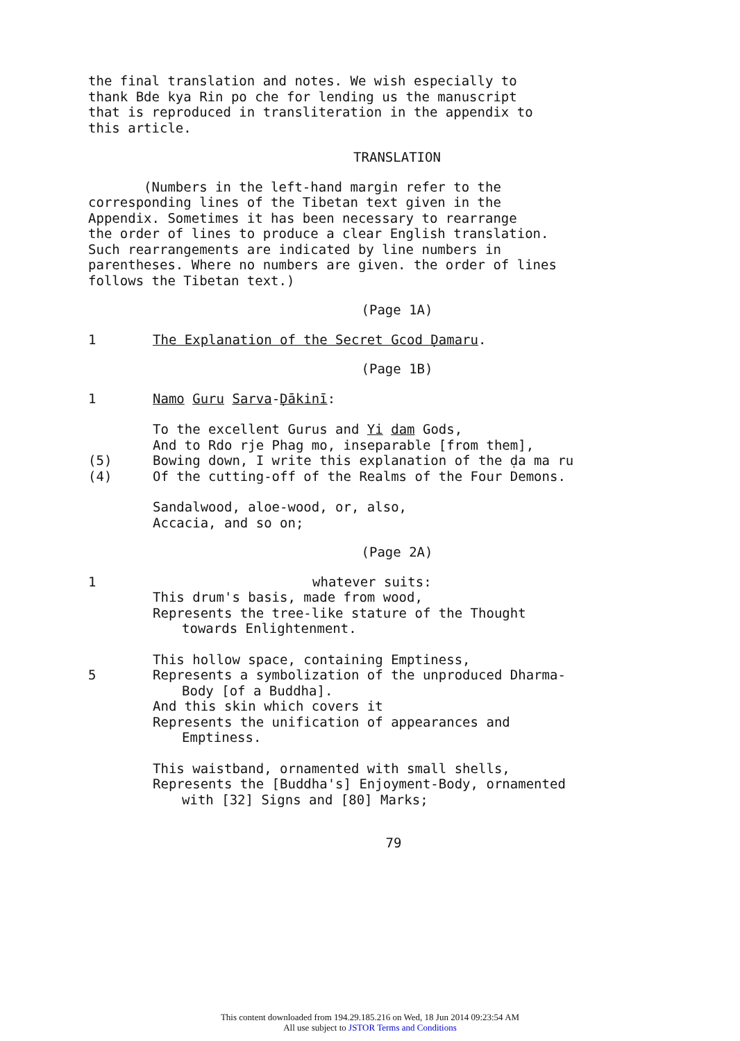the final translation and notes. We wish especially to
thank Bde kya Rin po che for lending us the manuscript
that is reproduced in transliteration in the appendix to
this article.
TRANSLATION
(Numbers in the left-hand margin refer to the
corresponding lines of the Tibetan text given in the
Appendix. Sometimes it has been necessary to rearrange
the order of lines to produce a clear English translation.
Such rearrangements are indicated by line numbers in
parentheses. Where no numbers are given. the order of lines
follows the Tibetan text.)
(Page 1A)
1 The Explanation of the Secret Gcod Ḍamaru.
(Page 1B)
1 Namo Guru Sarva-Ḍākinī:
To the excellent Gurus and Yi dam Gods,
And to Rdo rje Phag mo, inseparable [from them],
(5) Bowing down, I write this explanation of the ḍa ma ru
(4) Of the cutting-off of the Realms of the Four Demons.
Sandalwood, aloe-wood, or, also,
Accacia, and so on;
(Page 2A)
1 whatever suits:
This drum's basis, made from wood,
Represents the tree-like stature of the Thought
towards Enlightenment.
This hollow space, containing Emptiness,
5 Represents a symbolization of the unproduced Dharma-
Body [of a Buddha].
And this skin which covers it
Represents the unification of appearances and
Emptiness.
This waistband, ornamented with small shells,
Represents the [Buddha's] Enjoyment-Body, ornamented
with [32] Signs and [80] Marks;
79
This content downloaded from 194.29.185.216 on Wed, 18 Jun 2014 09:23:54 AM
All use subject to JSTOR Terms and Conditions